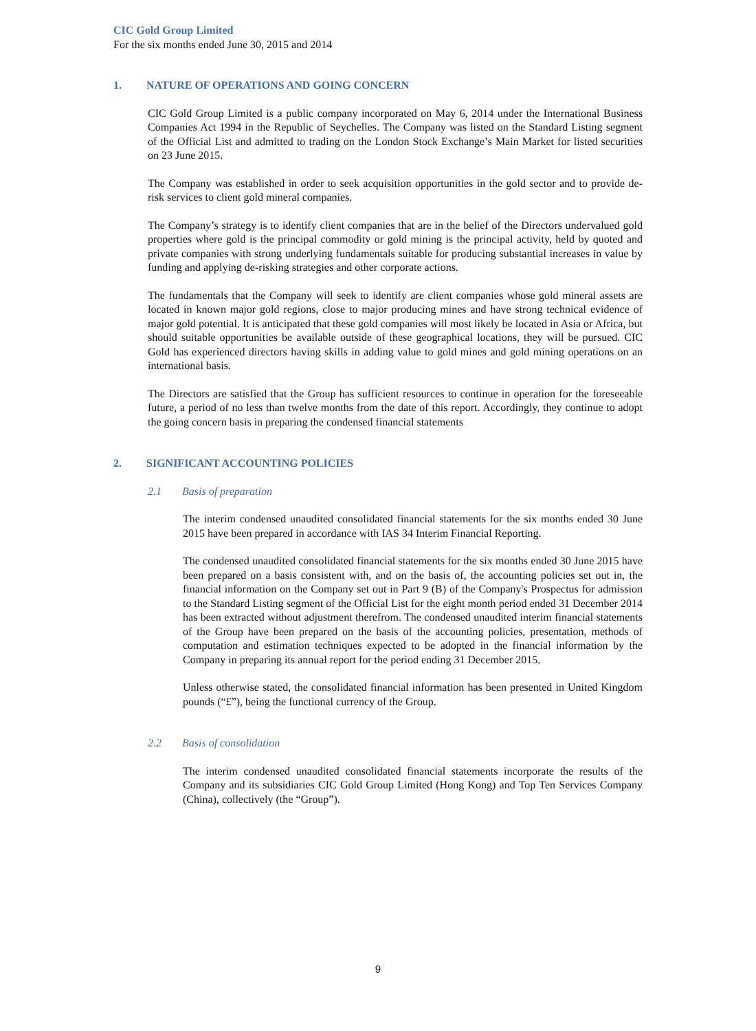CIC Gold Group Limited
For the six months ended June 30, 2015 and 2014
1. NATURE OF OPERATIONS AND GOING CONCERN
CIC Gold Group Limited is a public company incorporated on May 6, 2014 under the International Business Companies Act 1994 in the Republic of Seychelles. The Company was listed on the Standard Listing segment of the Official List and admitted to trading on the London Stock Exchange’s Main Market for listed securities on 23 June 2015.
The Company was established in order to seek acquisition opportunities in the gold sector and to provide de-risk services to client gold mineral companies.
The Company’s strategy is to identify client companies that are in the belief of the Directors undervalued gold properties where gold is the principal commodity or gold mining is the principal activity, held by quoted and private companies with strong underlying fundamentals suitable for producing substantial increases in value by funding and applying de-risking strategies and other corporate actions.
The fundamentals that the Company will seek to identify are client companies whose gold mineral assets are located in known major gold regions, close to major producing mines and have strong technical evidence of major gold potential. It is anticipated that these gold companies will most likely be located in Asia or Africa, but should suitable opportunities be available outside of these geographical locations, they will be pursued. CIC Gold has experienced directors having skills in adding value to gold mines and gold mining operations on an international basis.
The Directors are satisfied that the Group has sufficient resources to continue in operation for the foreseeable future, a period of no less than twelve months from the date of this report. Accordingly, they continue to adopt the going concern basis in preparing the condensed financial statements
2. SIGNIFICANT ACCOUNTING POLICIES
2.1 Basis of preparation
The interim condensed unaudited consolidated financial statements for the six months ended 30 June 2015 have been prepared in accordance with IAS 34 Interim Financial Reporting.
The condensed unaudited consolidated financial statements for the six months ended 30 June 2015 have been prepared on a basis consistent with, and on the basis of, the accounting policies set out in, the financial information on the Company set out in Part 9 (B) of the Company's Prospectus for admission to the Standard Listing segment of the Official List for the eight month period ended 31 December 2014 has been extracted without adjustment therefrom. The condensed unaudited interim financial statements of the Group have been prepared on the basis of the accounting policies, presentation, methods of computation and estimation techniques expected to be adopted in the financial information by the Company in preparing its annual report for the period ending 31 December 2015.
Unless otherwise stated, the consolidated financial information has been presented in United Kingdom pounds (“£”), being the functional currency of the Group.
2.2 Basis of consolidation
The interim condensed unaudited consolidated financial statements incorporate the results of the Company and its subsidiaries CIC Gold Group Limited (Hong Kong) and Top Ten Services Company (China), collectively (the “Group”).
9